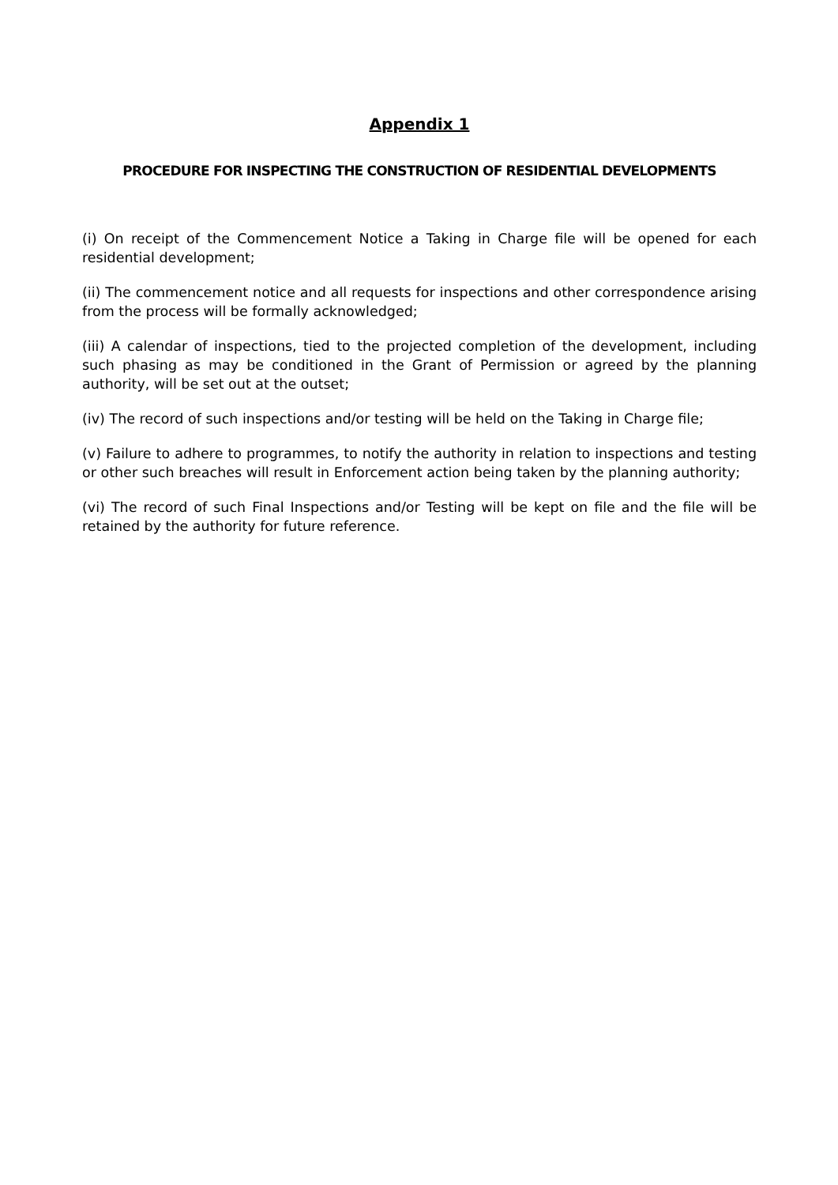Appendix 1
PROCEDURE FOR INSPECTING THE CONSTRUCTION OF RESIDENTIAL DEVELOPMENTS
(i) On receipt of the Commencement Notice a Taking in Charge file will be opened for each residential development;
(ii) The commencement notice and all requests for inspections and other correspondence arising from the process will be formally acknowledged;
(iii) A calendar of inspections, tied to the projected completion of the development, including such phasing as may be conditioned in the Grant of Permission or agreed by the planning authority, will be set out at the outset;
(iv) The record of such inspections and/or testing will be held on the Taking in Charge file;
(v) Failure to adhere to programmes, to notify the authority in relation to inspections and testing or other such breaches will result in Enforcement action being taken by the planning authority;
(vi) The record of such Final Inspections and/or Testing will be kept on file and the file will be retained by the authority for future reference.